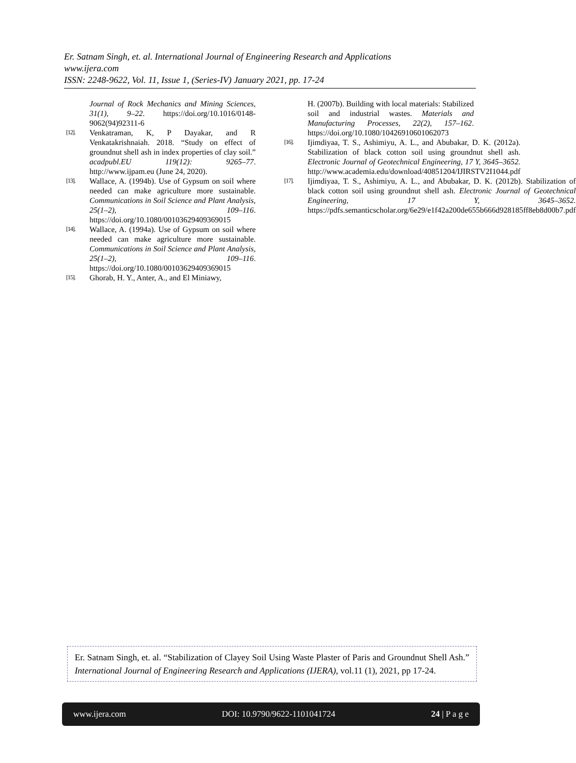Er. Satnam Singh, et. al. International Journal of Engineering Research and Applications
www.ijera.com
ISSN: 2248-9622, Vol. 11, Issue 1, (Series-IV) January 2021, pp. 17-24
Journal of Rock Mechanics and Mining Sciences, 31(1), 9–22. https://doi.org/10.1016/0148-9062(94)92311-6
[12]. Venkatraman, K, P Dayakar, and R Venkatakrishnaiah. 2018. “Study on effect of groundnut shell ash in index properties of clay soil.” acadpubl.EU 119(12): 9265–77. http://www.ijpam.eu (June 24, 2020).
[13]. Wallace, A. (1994b). Use of Gypsum on soil where needed can make agriculture more sustainable. Communications in Soil Science and Plant Analysis, 25(1–2), 109–116. https://doi.org/10.1080/00103629409369015
[14]. Wallace, A. (1994a). Use of Gypsum on soil where needed can make agriculture more sustainable. Communications in Soil Science and Plant Analysis, 25(1–2), 109–116. https://doi.org/10.1080/00103629409369015
[15]. Ghorab, H. Y., Anter, A., and El Miniawy,
H. (2007b). Building with local materials: Stabilized soil and industrial wastes. Materials and Manufacturing Processes, 22(2), 157–162. https://doi.org/10.1080/10426910601062073
[16]. Ijimdiyaa, T. S., Ashimiyu, A. L., and Abubakar, D. K. (2012a). Stabilization of black cotton soil using groundnut shell ash. Electronic Journal of Geotechnical Engineering, 17 Y, 3645–3652. http://www.academia.edu/download/40851204/IJIRSTV2I1044.pdf
[17]. Ijimdiyaa, T. S., Ashimiyu, A. L., and Abubakar, D. K. (2012b). Stabilization of black cotton soil using groundnut shell ash. Electronic Journal of Geotechnical Engineering, 17 Y, 3645–3652. https://pdfs.semanticscholar.org/6e29/e1f42a200de655b666d928185ff8eb8d00b7.pdf
Er. Satnam Singh, et. al. “Stabilization of Clayey Soil Using Waste Plaster of Paris and Groundnut Shell Ash.” International Journal of Engineering Research and Applications (IJERA), vol.11 (1), 2021, pp 17-24.
www.ijera.com DOI: 10.9790/9622-1101041724 24 | P a g e